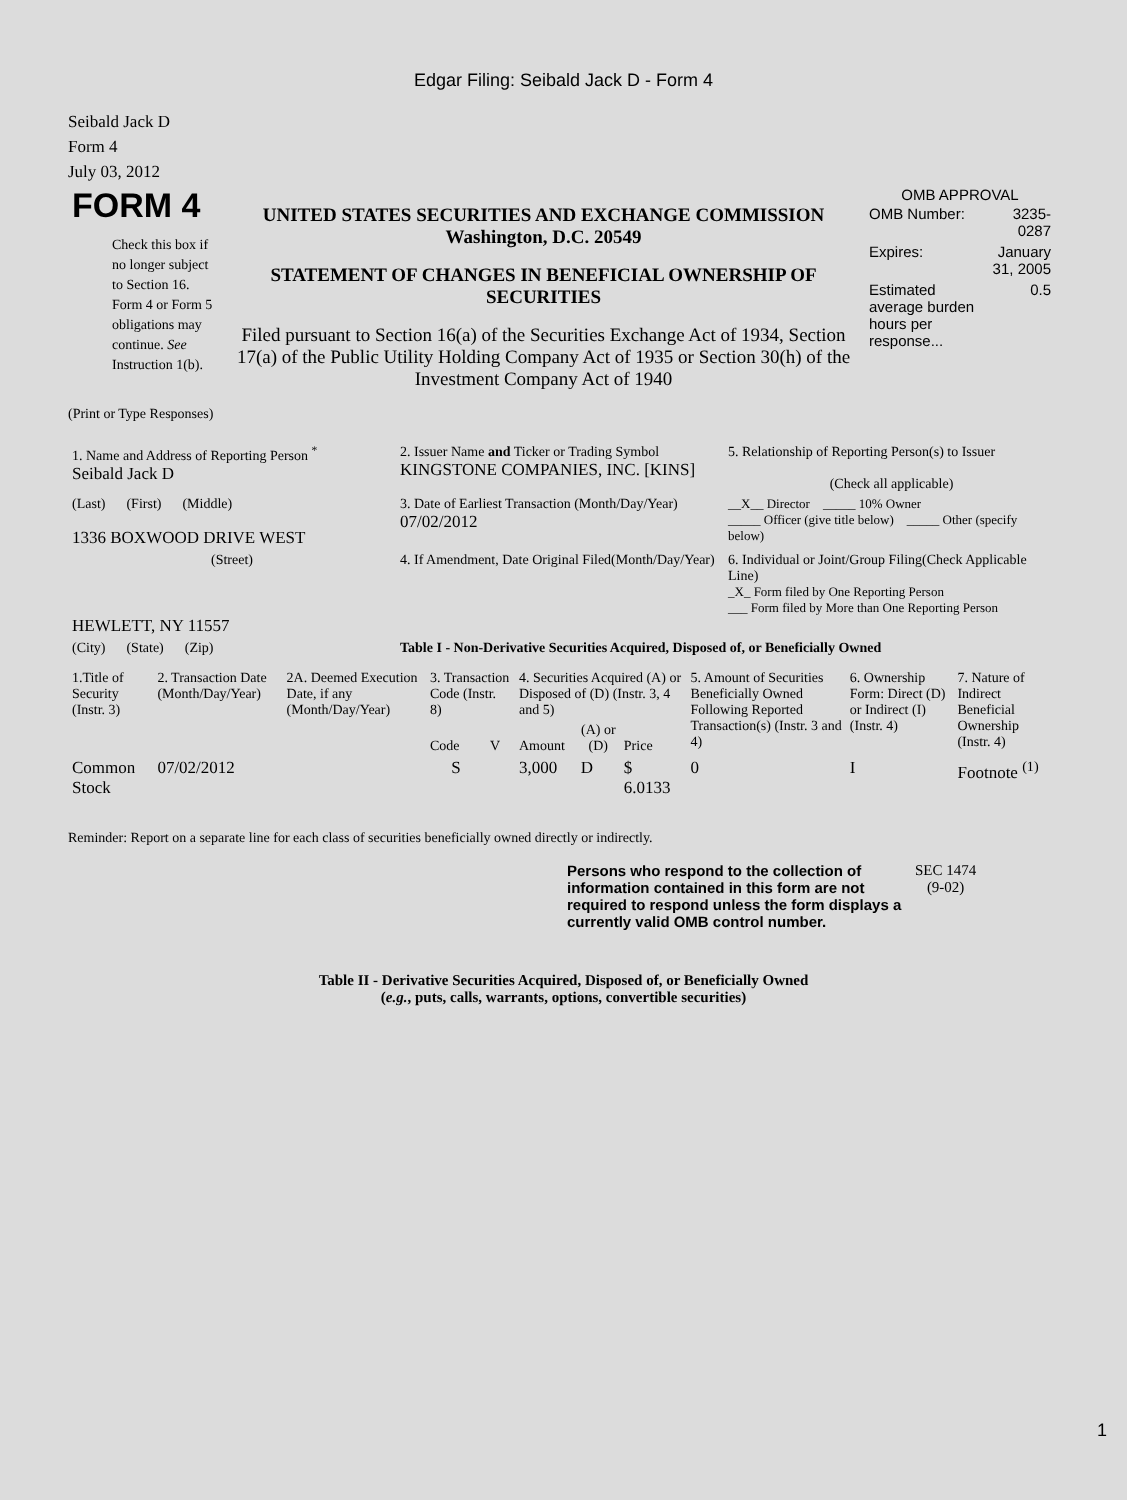Edgar Filing: Seibald Jack D - Form 4
Seibald Jack D
Form 4
July 03, 2012
| FORM 4 Check this box if no longer subject to Section 16. Form 4 or Form 5 obligations may continue. See Instruction 1(b). | UNITED STATES SECURITIES AND EXCHANGE COMMISSION Washington, D.C. 20549 STATEMENT OF CHANGES IN BENEFICIAL OWNERSHIP OF SECURITIES Filed pursuant to Section 16(a) of the Securities Exchange Act of 1934, Section 17(a) of the Public Utility Holding Company Act of 1935 or Section 30(h) of the Investment Company Act of 1940 | OMB APPROVAL / OMB Number: / 3235-0287 / / Expires: / January 31, 2005 / / Estimated average burden hours per response... / 0.5 / |
(Print or Type Responses)
| 1. Name and Address of Reporting Person <sup>*</sup> Seibald Jack D | 2. Issuer Name and Ticker or Trading Symbol KINGSTONE COMPANIES, INC. [KINS] | 5. Relationship of Reporting Person(s) to Issuer (Check all applicable) |
| (Last) (First) (Middle) 1336 BOXWOOD DRIVE WEST | 3. Date of Earliest Transaction (Month/Day/Year) 07/02/2012 | __X__ Director _____ 10% Owner _____ Officer (give title below) _____ Other (specify below) |
| (Street) HEWLETT, NY 11557 | 4. If Amendment, Date Original Filed(Month/Day/Year) | 6. Individual or Joint/Group Filing(Check Applicable Line) _X_ Form filed by One Reporting Person ___ Form filed by More than One Reporting Person |
| (City) (State) (Zip) | Table I - Non-Derivative Securities Acquired, Disposed of, or Beneficially Owned | |
| 1.Title of Security (Instr. 3) | 2. Transaction Date (Month/Day/Year) | 2A. Deemed Execution Date, if any (Month/Day/Year) | 3. Transaction Code (Instr. 8) | | 4. Securities Acquired (A) or Disposed of (D) (Instr. 3, 4 and 5) | | | 5. Amount of Securities Beneficially Owned Following Reported Transaction(s) (Instr. 3 and 4) | 6. Ownership Form: Direct (D) or Indirect (I) (Instr. 4) | 7. Nature of Indirect Beneficial Ownership (Instr. 4) |
| --- | --- | --- | --- | --- | --- | --- | --- | --- | --- | --- |
| | | | Code | V | Amount | (A) or (D) | Price | | | |
| Common Stock | 07/02/2012 | | S | | 3,000 | D | $ 6.0133 | 0 | I | Footnote <sup>(1)</sup> |
Reminder: Report on a separate line for each class of securities beneficially owned directly or indirectly.
| Persons who respond to the collection of information contained in this form are not required to respond unless the form displays a currently valid OMB control number. | SEC 1474 (9-02) |
Table II - Derivative Securities Acquired, Disposed of, or Beneficially Owned
(e.g., puts, calls, warrants, options, convertible securities)
1